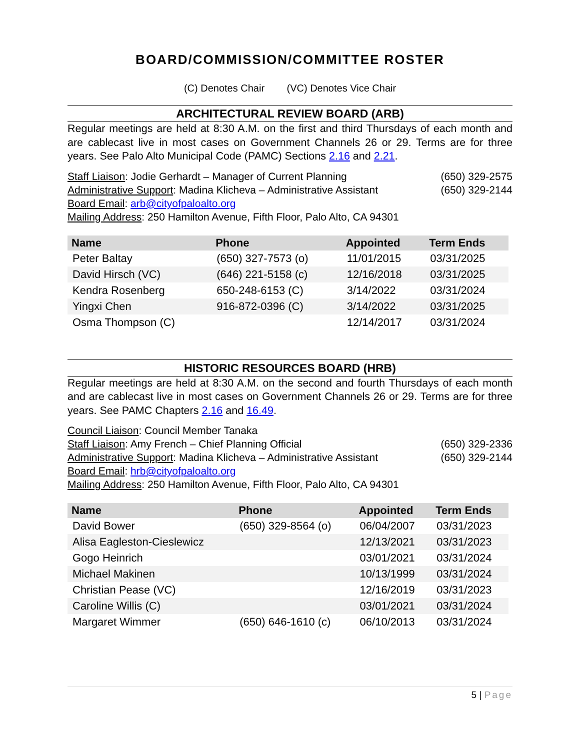BOARD/COMMISSION/COMMITTEE ROSTER
(C) Denotes Chair (VC) Denotes Vice Chair
ARCHITECTURAL REVIEW BOARD (ARB)
Regular meetings are held at 8:30 A.M. on the first and third Thursdays of each month and are cablecast live in most cases on Government Channels 26 or 29. Terms are for three years. See Palo Alto Municipal Code (PAMC) Sections 2.16 and 2.21.
Staff Liaison: Jodie Gerhardt – Manager of Current Planning (650) 329-2575
Administrative Support: Madina Klicheva – Administrative Assistant (650) 329-2144
Board Email: arb@cityofpaloalto.org
Mailing Address: 250 Hamilton Avenue, Fifth Floor, Palo Alto, CA 94301
| Name | Phone | Appointed | Term Ends |
| --- | --- | --- | --- |
| Peter Baltay | (650) 327-7573 (o) | 11/01/2015 | 03/31/2025 |
| David Hirsch (VC) | (646) 221-5158 (c) | 12/16/2018 | 03/31/2025 |
| Kendra Rosenberg | 650-248-6153 (C) | 3/14/2022 | 03/31/2024 |
| Yingxi Chen | 916-872-0396 (C) | 3/14/2022 | 03/31/2025 |
| Osma Thompson (C) | | 12/14/2017 | 03/31/2024 |
HISTORIC RESOURCES BOARD (HRB)
Regular meetings are held at 8:30 A.M. on the second and fourth Thursdays of each month and are cablecast live in most cases on Government Channels 26 or 29. Terms are for three years. See PAMC Chapters 2.16 and 16.49.
Council Liaison: Council Member Tanaka
Staff Liaison: Amy French – Chief Planning Official (650) 329-2336
Administrative Support: Madina Klicheva – Administrative Assistant (650) 329-2144
Board Email: hrb@cityofpaloalto.org
Mailing Address: 250 Hamilton Avenue, Fifth Floor, Palo Alto, CA 94301
| Name | Phone | Appointed | Term Ends |
| --- | --- | --- | --- |
| David Bower | (650) 329-8564 (o) | 06/04/2007 | 03/31/2023 |
| Alisa Eagleston-Cieslewicz | | 12/13/2021 | 03/31/2023 |
| Gogo Heinrich | | 03/01/2021 | 03/31/2024 |
| Michael Makinen | | 10/13/1999 | 03/31/2024 |
| Christian Pease (VC) | | 12/16/2019 | 03/31/2023 |
| Caroline Willis (C) | | 03/01/2021 | 03/31/2024 |
| Margaret Wimmer | (650) 646-1610 (c) | 06/10/2013 | 03/31/2024 |
5 | Page